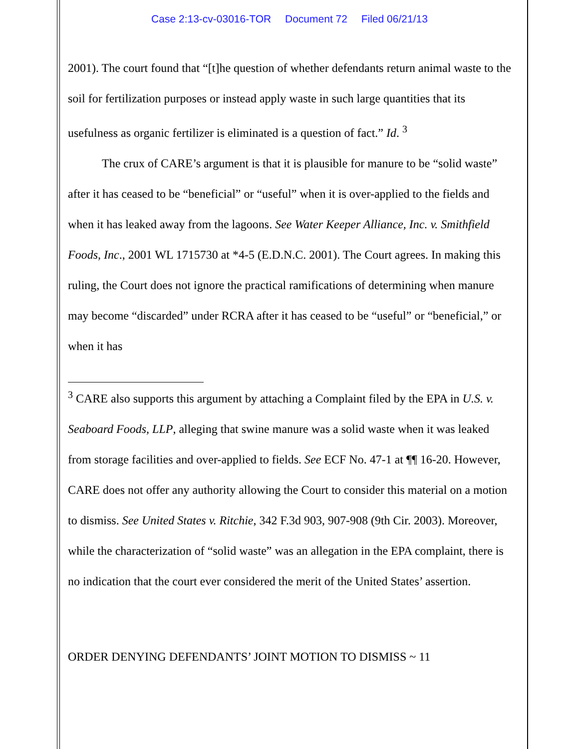Case 2:13-cv-03016-TOR Document 72 Filed 06/21/13
2001). The court found that “[t]he question of whether defendants return animal waste to the soil for fertilization purposes or instead apply waste in such large quantities that its usefulness as organic fertilizer is eliminated is a question of fact.” Id. <sup>3</sup>
The crux of CARE’s argument is that it is plausible for manure to be “solid waste” after it has ceased to be “beneficial” or “useful” when it is over-applied to the fields and when it has leaked away from the lagoons. See Water Keeper Alliance, Inc. v. Smithfield Foods, Inc., 2001 WL 1715730 at *4-5 (E.D.N.C. 2001). The Court agrees. In making this ruling, the Court does not ignore the practical ramifications of determining when manure may become “discarded” under RCRA after it has ceased to be “useful” or “beneficial,” or when it has
<sup>3</sup> CARE also supports this argument by attaching a Complaint filed by the EPA in U.S. v. Seaboard Foods, LLP, alleging that swine manure was a solid waste when it was leaked from storage facilities and over-applied to fields. See ECF No. 47-1 at ¶¶ 16-20. However, CARE does not offer any authority allowing the Court to consider this material on a motion to dismiss. See United States v. Ritchie, 342 F.3d 903, 907-908 (9th Cir. 2003). Moreover, while the characterization of “solid waste” was an allegation in the EPA complaint, there is no indication that the court ever considered the merit of the United States’ assertion.
ORDER DENYING DEFENDANTS’ JOINT MOTION TO DISMISS ~ 11